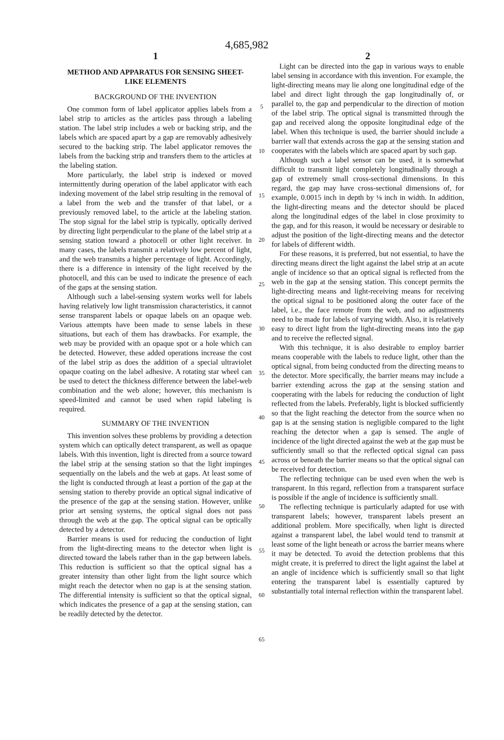4,685,982
1
METHOD AND APPARATUS FOR SENSING SHEET-LIKE ELEMENTS
BACKGROUND OF THE INVENTION
One common form of label applicator applies labels from a label strip to articles as the articles pass through a labeling station. The label strip includes a web or backing strip, and the labels which are spaced apart by a gap are removably adhesively secured to the backing strip. The label applicator removes the labels from the backing strip and transfers them to the articles at the labeling station.
More particularly, the label strip is indexed or moved intermittently during operation of the label applicator with each indexing movement of the label strip resulting in the removal of a label from the web and the transfer of that label, or a previously removed label, to the article at the labeling station. The stop signal for the label strip is typically, optically derived by directing light perpendicular to the plane of the label strip at a sensing station toward a photocell or other light receiver. In many cases, the labels transmit a relatively low percent of light, and the web transmits a higher percentage of light. Accordingly, there is a difference in intensity of the light received by the photocell, and this can be used to indicate the presence of each of the gaps at the sensing station.
Although such a label-sensing system works well for labels having relatively low light transmission characteristics, it cannot sense transparent labels or opaque labels on an opaque web. Various attempts have been made to sense labels in these situations, but each of them has drawbacks. For example, the web may be provided with an opaque spot or a hole which can be detected. However, these added operations increase the cost of the label strip as does the addition of a special ultraviolet opaque coating on the label adhesive. A rotating star wheel can be used to detect the thickness difference between the label-web combination and the web alone; however, this mechanism is speed-limited and cannot be used when rapid labeling is required.
SUMMARY OF THE INVENTION
This invention solves these problems by providing a detection system which can optically detect transparent, as well as opaque labels. With this invention, light is directed from a source toward the label strip at the sensing station so that the light impinges sequentially on the labels and the web at gaps. At least some of the light is conducted through at least a portion of the gap at the sensing station to thereby provide an optical signal indicative of the presence of the gap at the sensing station. However, unlike prior art sensing systems, the optical signal does not pass through the web at the gap. The optical signal can be optically detected by a detector.
Barrier means is used for reducing the conduction of light from the light-directing means to the detector when light is directed toward the labels rather than in the gap between labels. This reduction is sufficient so that the optical signal has a greater intensity than other light from the light source which might reach the detector when no gap is at the sensing station. The differential intensity is sufficient so that the optical signal, which indicates the presence of a gap at the sensing station, can be readily detected by the detector.
5
10
15
20
25
30
35
40
45
50
55
60
65
2
Light can be directed into the gap in various ways to enable label sensing in accordance with this invention. For example, the light-directing means may lie along one longitudinal edge of the label and direct light through the gap longitudinally of, or parallel to, the gap and perpendicular to the direction of motion of the label strip. The optical signal is transmitted through the gap and received along the opposite longitudinal edge of the label. When this technique is used, the barrier should include a barrier wall that extends across the gap at the sensing station and cooperates with the labels which are spaced apart by such gap.
Although such a label sensor can be used, it is somewhat difficult to transmit light completely longitudinally through a gap of extremely small cross-sectional dimensions. In this regard, the gap may have cross-sectional dimensions of, for example, 0.0015 inch in depth by ⅛ inch in width. In addition, the light-directing means and the detector should be placed along the longitudinal edges of the label in close proximity to the gap, and for this reason, it would be necessary or desirable to adjust the position of the light-directing means and the detector for labels of different width.
For these reasons, it is preferred, but not essential, to have the directing means direct the light against the label strip at an acute angle of incidence so that an optical signal is reflected from the web in the gap at the sensing station. This concept permits the light-directing means and light-receiving means for receiving the optical signal to be positioned along the outer face of the label, i.e., the face remote from the web, and no adjustments need to be made for labels of varying width. Also, it is relatively easy to direct light from the light-directing means into the gap and to receive the reflected signal.
With this technique, it is also desirable to employ barrier means cooperable with the labels to reduce light, other than the optical signal, from being conducted from the directing means to the detector. More specifically, the barrier means may include a barrier extending across the gap at the sensing station and cooperating with the labels for reducing the conduction of light reflected from the labels. Preferably, light is blocked sufficiently so that the light reaching the detector from the source when no gap is at the sensing station is negligible compared to the light reaching the detector when a gap is sensed. The angle of incidence of the light directed against the web at the gap must be sufficiently small so that the reflected optical signal can pass across or beneath the barrier means so that the optical signal can be received for detection.
The reflecting technique can be used even when the web is transparent. In this regard, reflection from a transparent surface is possible if the angle of incidence is sufficiently small.
The reflecting technique is particularly adapted for use with transparent labels; however, transparent labels present an additional problem. More specifically, when light is directed against a transparent label, the label would tend to transmit at least some of the light beneath or across the barrier means where it may be detected. To avoid the detection problems that this might create, it is preferred to direct the light against the label at an angle of incidence which is sufficiently small so that light entering the transparent label is essentially captured by substantially total internal reflection within the transparent label.